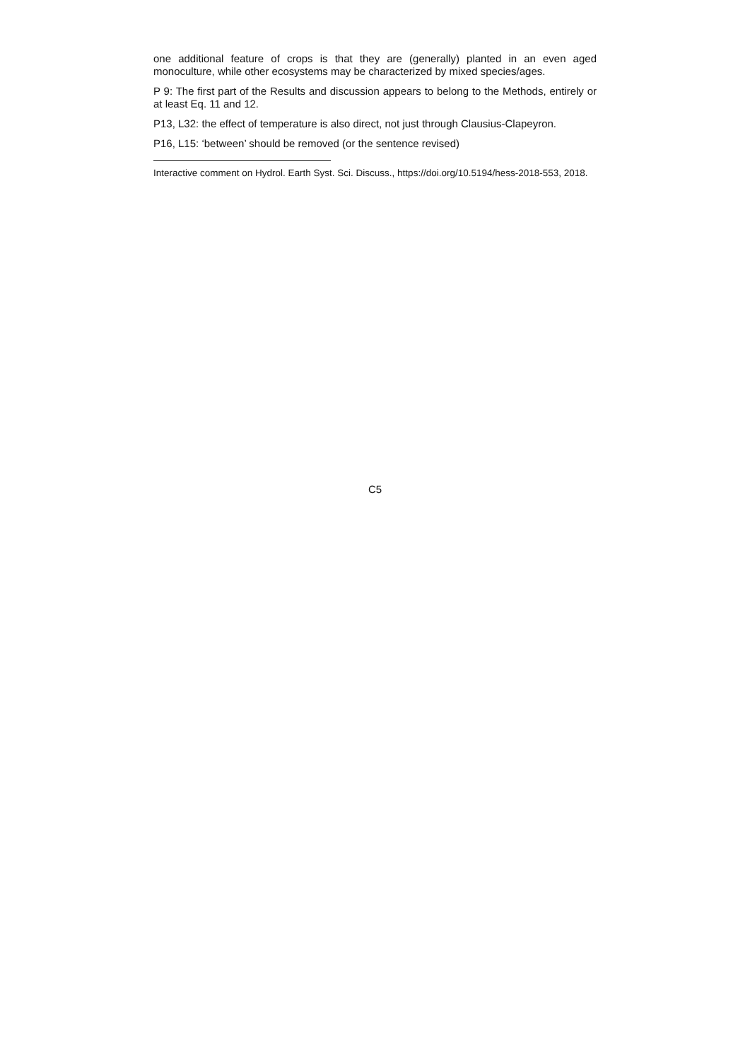one additional feature of crops is that they are (generally) planted in an even aged monoculture, while other ecosystems may be characterized by mixed species/ages.
P 9: The first part of the Results and discussion appears to belong to the Methods, entirely or at least Eq. 11 and 12.
P13, L32: the effect of temperature is also direct, not just through Clausius-Clapeyron.
P16, L15: ‘between’ should be removed (or the sentence revised)
Interactive comment on Hydrol. Earth Syst. Sci. Discuss., https://doi.org/10.5194/hess-2018-553, 2018.
C5